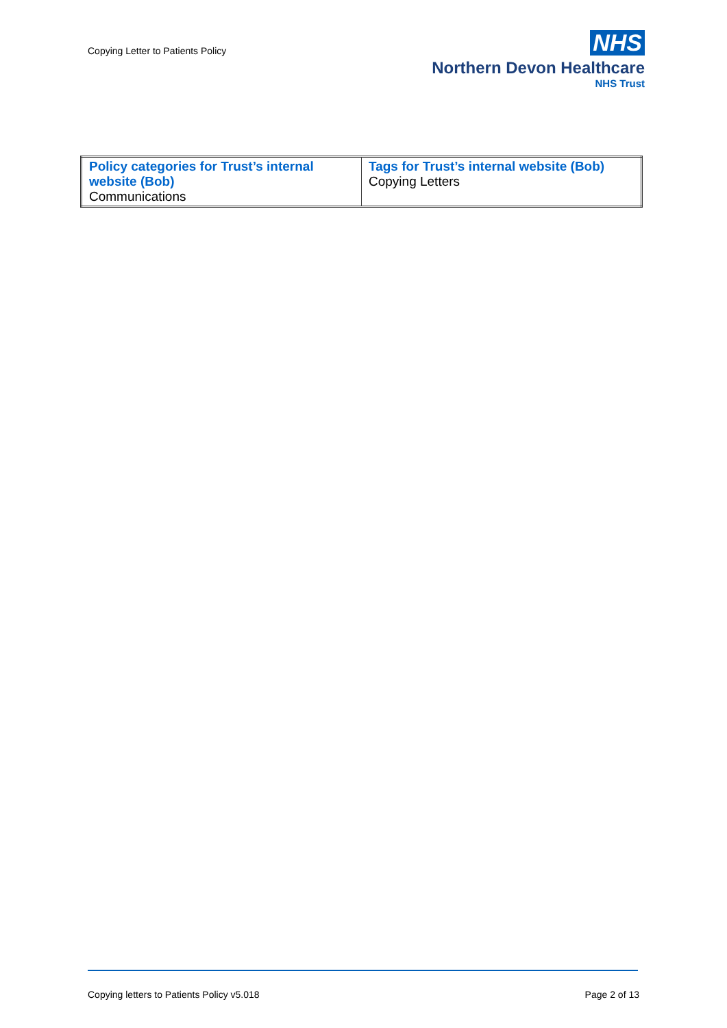Copying Letter to Patients Policy
NHS
Northern Devon Healthcare
NHS Trust
| Policy categories for Trust’s internal website (Bob) Communications | Tags for Trust’s internal website (Bob) Copying Letters |
Copying letters to Patients Policy v5.018 Page 2 of 13